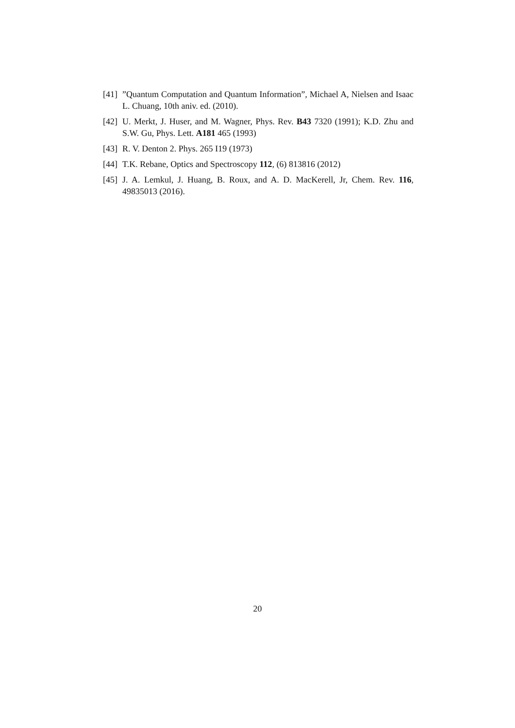[41]”Quantum Computation and Quantum Information”, Michael A, Nielsen and Isaac L. Chuang, 10th aniv. ed. (2010).
[42] U. Merkt, J. Huser, and M. Wagner, Phys. Rev. B43 7320 (1991); K.D. Zhu and S.W. Gu, Phys. Lett. A181 465 (1993)
[43] R. V. Denton 2. Phys. 265 I19 (1973)
[44] T.K. Rebane, Optics and Spectroscopy 112, (6) 813816 (2012)
[45] J. A. Lemkul, J. Huang, B. Roux, and A. D. MacKerell, Jr, Chem. Rev. 116, 49835013 (2016).
20